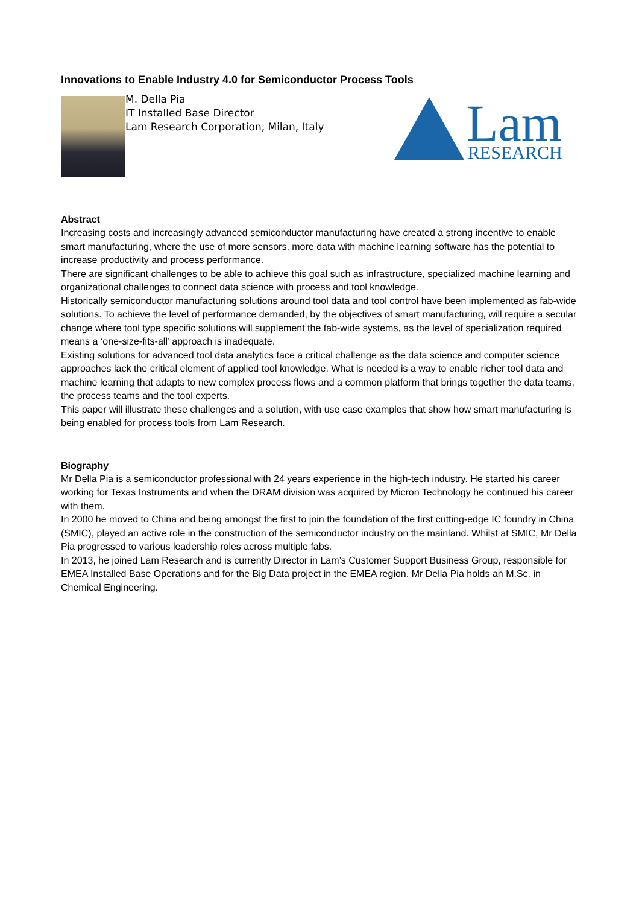Innovations to Enable Industry 4.0 for Semiconductor Process Tools
M. Della Pia
IT Installed Base Director
Lam Research Corporation, Milan, Italy
Lam
RESEARCH
Abstract
Increasing costs and increasingly advanced semiconductor manufacturing have created a strong incentive to enable smart manufacturing, where the use of more sensors, more data with machine learning software has the potential to increase productivity and process performance.
There are significant challenges to be able to achieve this goal such as infrastructure, specialized machine learning and organizational challenges to connect data science with process and tool knowledge.
Historically semiconductor manufacturing solutions around tool data and tool control have been implemented as fab-wide solutions. To achieve the level of performance demanded, by the objectives of smart manufacturing, will require a secular change where tool type specific solutions will supplement the fab-wide systems, as the level of specialization required means a ‘one-size-fits-all’ approach is inadequate.
Existing solutions for advanced tool data analytics face a critical challenge as the data science and computer science approaches lack the critical element of applied tool knowledge. What is needed is a way to enable richer tool data and machine learning that adapts to new complex process flows and a common platform that brings together the data teams, the process teams and the tool experts.
This paper will illustrate these challenges and a solution, with use case examples that show how smart manufacturing is being enabled for process tools from Lam Research.
Biography
Mr Della Pia is a semiconductor professional with 24 years experience in the high-tech industry. He started his career working for Texas Instruments and when the DRAM division was acquired by Micron Technology he continued his career with them.
In 2000 he moved to China and being amongst the first to join the foundation of the first cutting-edge IC foundry in China (SMIC), played an active role in the construction of the semiconductor industry on the mainland. Whilst at SMIC, Mr Della Pia progressed to various leadership roles across multiple fabs.
In 2013, he joined Lam Research and is currently Director in Lam’s Customer Support Business Group, responsible for EMEA Installed Base Operations and for the Big Data project in the EMEA region. Mr Della Pia holds an M.Sc. in Chemical Engineering.